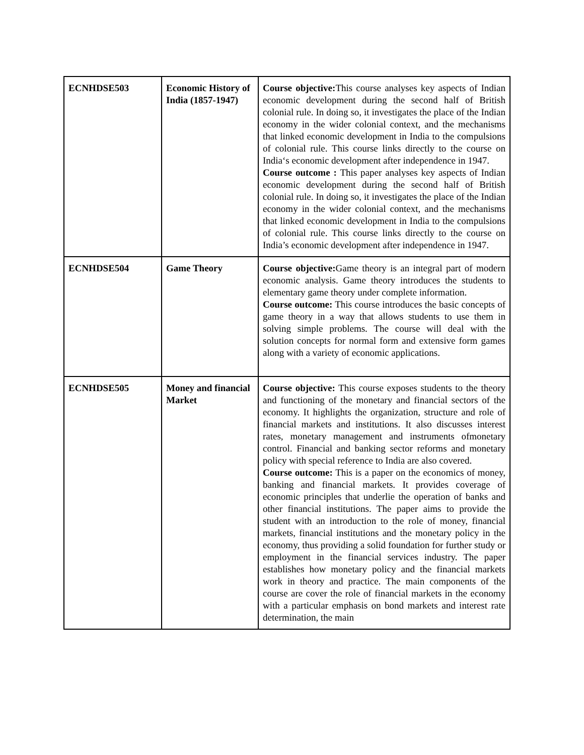| ECNHDSE503 | Economic History of India (1857-1947) | Course objective: This course analyses key aspects of Indian economic development during the second half of British colonial rule. In doing so, it investigates the place of the Indian economy in the wider colonial context, and the mechanisms that linked economic development in India to the compulsions of colonial rule. This course links directly to the course on India‘s economic development after independence in 1947. Course outcome : This paper analyses key aspects of Indian economic development during the second half of British colonial rule. In doing so, it investigates the place of the Indian economy in the wider colonial context, and the mechanisms that linked economic development in India to the compulsions of colonial rule. This course links directly to the course on India’s economic development after independence in 1947. |
| ECNHDSE504 | Game Theory | Course objective: Game theory is an integral part of modern economic analysis. Game theory introduces the students to elementary game theory under complete information. Course outcome: This course introduces the basic concepts of game theory in a way that allows students to use them in solving simple problems. The course will deal with the solution concepts for normal form and extensive form games along with a variety of economic applications. |
| ECNHDSE505 | Money and financial Market | Course objective: This course exposes students to the theory and functioning of the monetary and financial sectors of the economy. It highlights the organization, structure and role of financial markets and institutions. It also discusses interest rates, monetary management and instruments ofmonetary control. Financial and banking sector reforms and monetary policy with special reference to India are also covered. Course outcome: This is a paper on the economics of money, banking and financial markets. It provides coverage of economic principles that underlie the operation of banks and other financial institutions. The paper aims to provide the student with an introduction to the role of money, financial markets, financial institutions and the monetary policy in the economy, thus providing a solid foundation for further study or employment in the financial services industry. The paper establishes how monetary policy and the financial markets work in theory and practice. The main components of the course are cover the role of financial markets in the economy with a particular emphasis on bond markets and interest rate determination, the main |